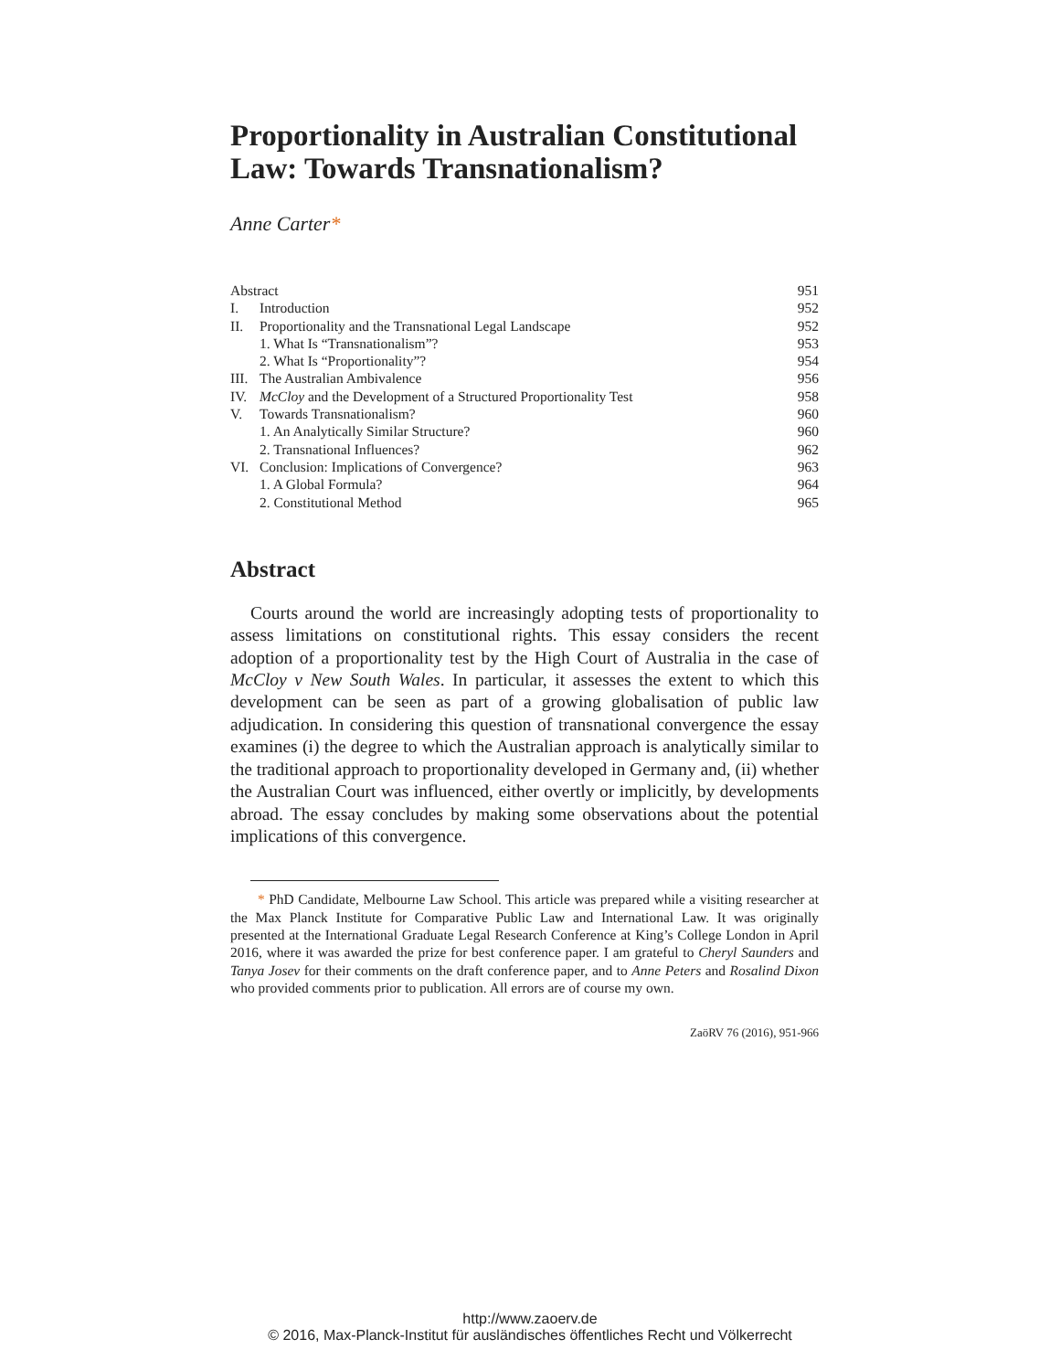Proportionality in Australian Constitutional Law: Towards Transnationalism?
Anne Carter*
| Abstract | | 951 |
| I. | Introduction | 952 |
| II. | Proportionality and the Transnational Legal Landscape | 952 |
| | 1. What Is “Transnationalism”? | 953 |
| | 2. What Is “Proportionality”? | 954 |
| III. | The Australian Ambivalence | 956 |
| IV. | McCloy and the Development of a Structured Proportionality Test | 958 |
| V. | Towards Transnationalism? | 960 |
| | 1. An Analytically Similar Structure? | 960 |
| | 2. Transnational Influences? | 962 |
| VI. | Conclusion: Implications of Convergence? | 963 |
| | 1. A Global Formula? | 964 |
| | 2. Constitutional Method | 965 |
Abstract
Courts around the world are increasingly adopting tests of proportionality to assess limitations on constitutional rights. This essay considers the recent adoption of a proportionality test by the High Court of Australia in the case of McCloy v New South Wales. In particular, it assesses the extent to which this development can be seen as part of a growing globalisation of public law adjudication. In considering this question of transnational convergence the essay examines (i) the degree to which the Australian approach is analytically similar to the traditional approach to proportionality developed in Germany and, (ii) whether the Australian Court was influenced, either overtly or implicitly, by developments abroad. The essay concludes by making some observations about the potential implications of this convergence.
* PhD Candidate, Melbourne Law School. This article was prepared while a visiting researcher at the Max Planck Institute for Comparative Public Law and International Law. It was originally presented at the International Graduate Legal Research Conference at King’s College London in April 2016, where it was awarded the prize for best conference paper. I am grateful to Cheryl Saunders and Tanya Josev for their comments on the draft conference paper, and to Anne Peters and Rosalind Dixon who provided comments prior to publication. All errors are of course my own.
ZaöRV 76 (2016), 951-966
http://www.zaoerv.de
© 2016, Max-Planck-Institut für ausländisches öffentliches Recht und Völkerrecht